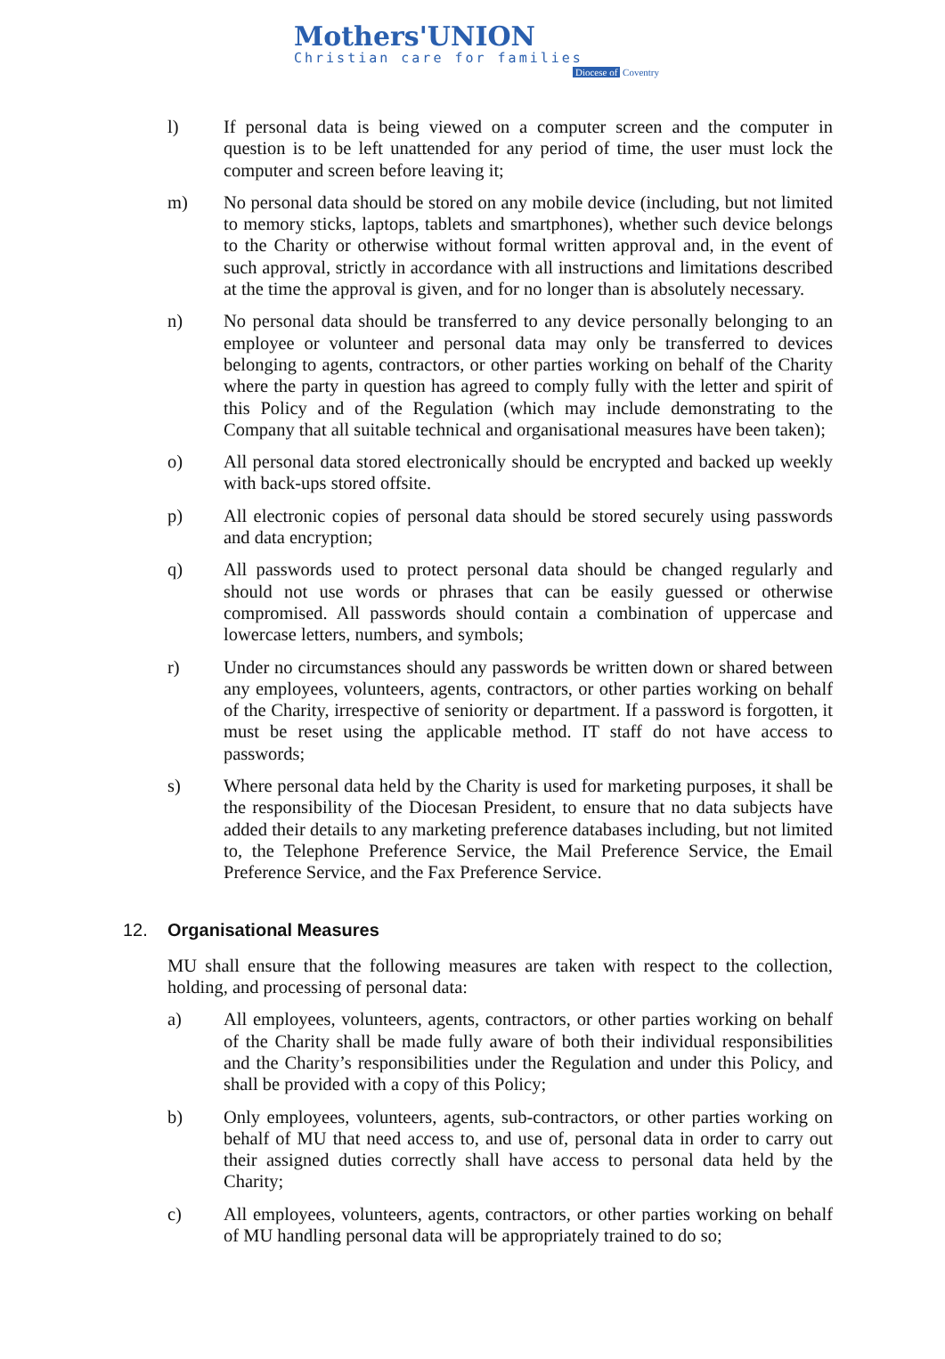Mothers'UNION
Christian care for families
Diocese of Coventry
l) If personal data is being viewed on a computer screen and the computer in question is to be left unattended for any period of time, the user must lock the computer and screen before leaving it;
m) No personal data should be stored on any mobile device (including, but not limited to memory sticks, laptops, tablets and smartphones), whether such device belongs to the Charity or otherwise without formal written approval and, in the event of such approval, strictly in accordance with all instructions and limitations described at the time the approval is given, and for no longer than is absolutely necessary.
n) No personal data should be transferred to any device personally belonging to an employee or volunteer and personal data may only be transferred to devices belonging to agents, contractors, or other parties working on behalf of the Charity where the party in question has agreed to comply fully with the letter and spirit of this Policy and of the Regulation (which may include demonstrating to the Company that all suitable technical and organisational measures have been taken);
o) All personal data stored electronically should be encrypted and backed up weekly with back-ups stored offsite.
p) All electronic copies of personal data should be stored securely using passwords and data encryption;
q) All passwords used to protect personal data should be changed regularly and should not use words or phrases that can be easily guessed or otherwise compromised. All passwords should contain a combination of uppercase and lowercase letters, numbers, and symbols;
r) Under no circumstances should any passwords be written down or shared between any employees, volunteers, agents, contractors, or other parties working on behalf of the Charity, irrespective of seniority or department. If a password is forgotten, it must be reset using the applicable method. IT staff do not have access to passwords;
s) Where personal data held by the Charity is used for marketing purposes, it shall be the responsibility of the Diocesan President, to ensure that no data subjects have added their details to any marketing preference databases including, but not limited to, the Telephone Preference Service, the Mail Preference Service, the Email Preference Service, and the Fax Preference Service.
12. Organisational Measures
MU shall ensure that the following measures are taken with respect to the collection, holding, and processing of personal data:
a) All employees, volunteers, agents, contractors, or other parties working on behalf of the Charity shall be made fully aware of both their individual responsibilities and the Charity’s responsibilities under the Regulation and under this Policy, and shall be provided with a copy of this Policy;
b) Only employees, volunteers, agents, sub-contractors, or other parties working on behalf of MU that need access to, and use of, personal data in order to carry out their assigned duties correctly shall have access to personal data held by the Charity;
c) All employees, volunteers, agents, contractors, or other parties working on behalf of MU handling personal data will be appropriately trained to do so;